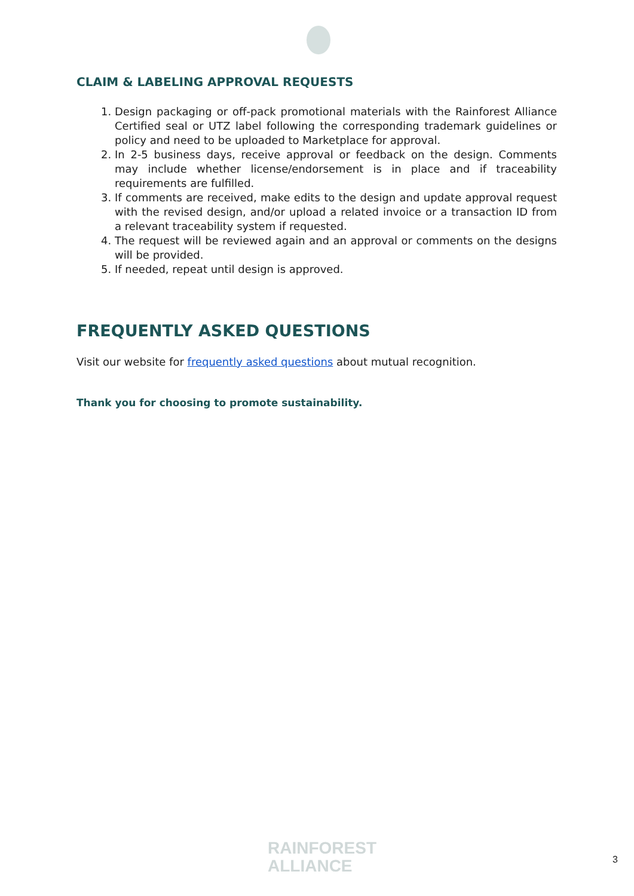CLAIM & LABELING APPROVAL REQUESTS
1. Design packaging or off-pack promotional materials with the Rainforest Alliance Certified seal or UTZ label following the corresponding trademark guidelines or policy and need to be uploaded to Marketplace for approval.
2. In 2-5 business days, receive approval or feedback on the design. Comments may include whether license/endorsement is in place and if traceability requirements are fulfilled.
3. If comments are received, make edits to the design and update approval request with the revised design, and/or upload a related invoice or a transaction ID from a relevant traceability system if requested.
4. The request will be reviewed again and an approval or comments on the designs will be provided.
5. If needed, repeat until design is approved.
FREQUENTLY ASKED QUESTIONS
Visit our website for frequently asked questions about mutual recognition.
Thank you for choosing to promote sustainability.
RAINFOREST
ALLIANCE
3